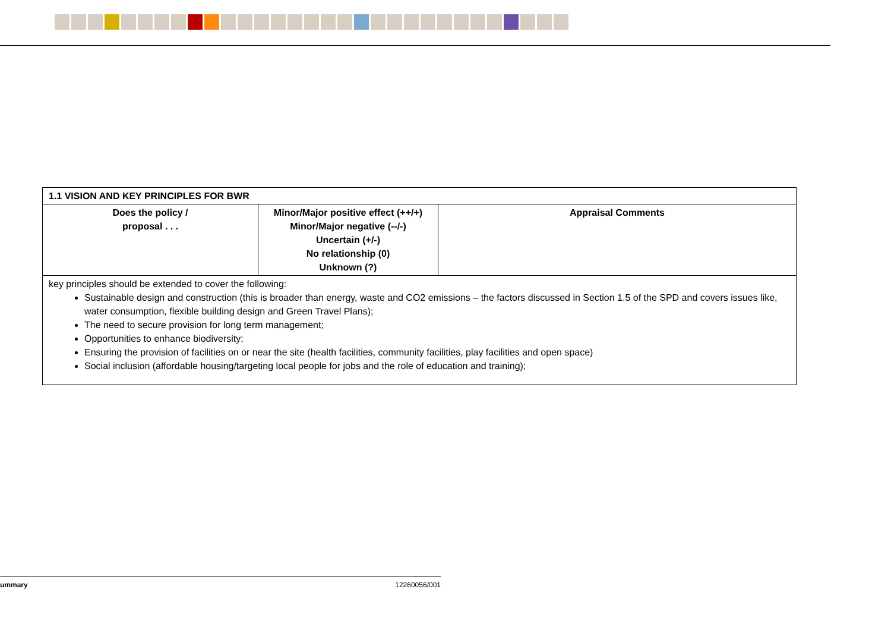| 1.1 VISION AND KEY PRINCIPLES FOR BWR | | |
| --- | --- | --- |
| Does the policy / proposal . . . | Minor/Major positive effect (++/+) Minor/Major negative (--/-) Uncertain (+/-) No relationship (0) Unknown (?) | Appraisal Comments |
| key principles should be extended to cover the following: Sustainable design and construction (this is broader than energy, waste and CO2 emissions – the factors discussed in Section 1.5 of the SPD and covers issues like, water consumption, flexible building design and Green Travel Plans); The need to secure provision for long term management; Opportunities to enhance biodiversity; Ensuring the provision of facilities on or near the site (health facilities, community facilities, play facilities and open space) Social inclusion (affordable housing/targeting local people for jobs and the role of education and training); | | |
ummary 12260056/001